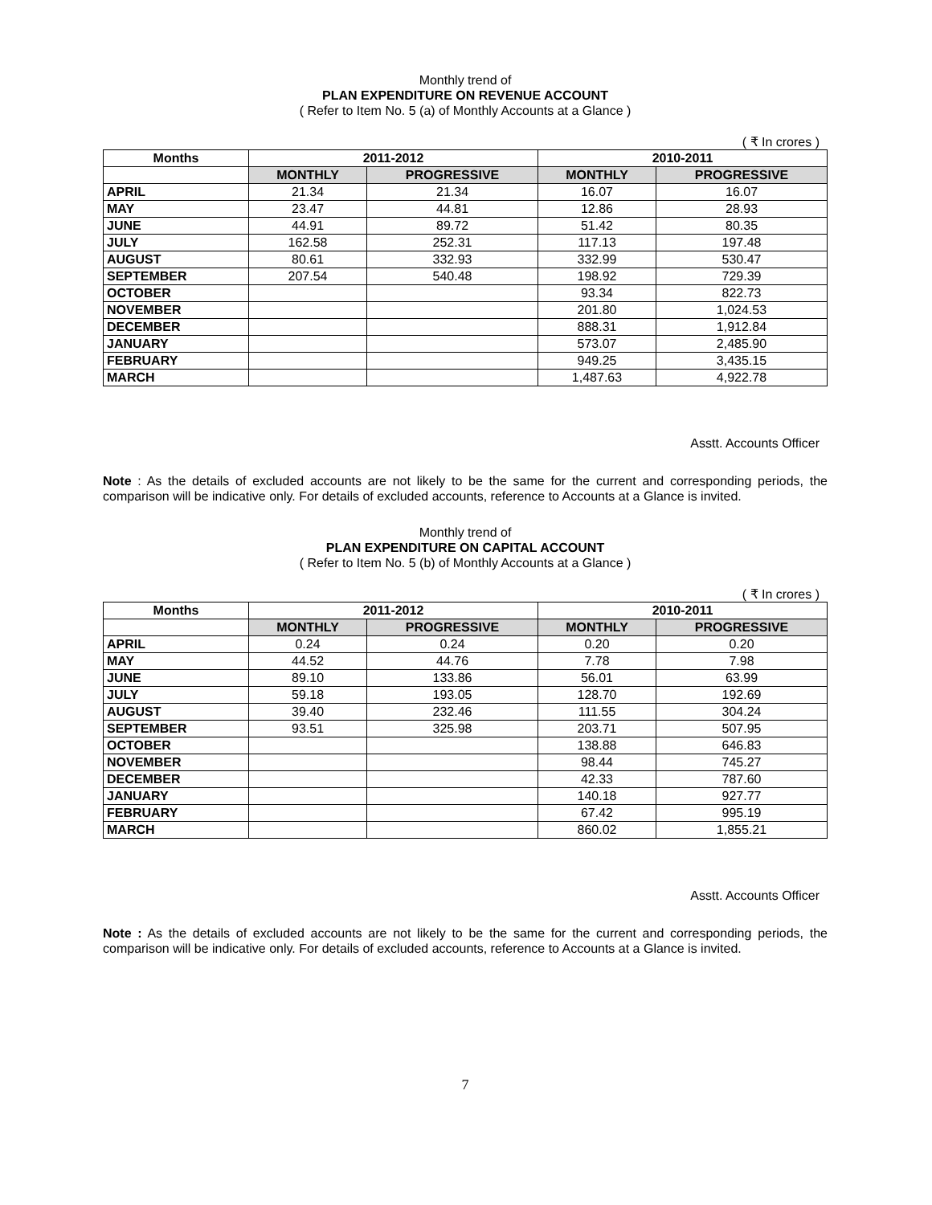Monthly trend of
PLAN EXPENDITURE ON REVENUE ACCOUNT
( Refer to Item No. 5 (a) of Monthly Accounts at a Glance )
( ₹ In crores )
| Months | 2011-2012 | | 2010-2011 | |
| --- | --- | --- | --- | --- |
| | MONTHLY | PROGRESSIVE | MONTHLY | PROGRESSIVE |
| APRIL | 21.34 | 21.34 | 16.07 | 16.07 |
| MAY | 23.47 | 44.81 | 12.86 | 28.93 |
| JUNE | 44.91 | 89.72 | 51.42 | 80.35 |
| JULY | 162.58 | 252.31 | 117.13 | 197.48 |
| AUGUST | 80.61 | 332.93 | 332.99 | 530.47 |
| SEPTEMBER | 207.54 | 540.48 | 198.92 | 729.39 |
| OCTOBER | | | 93.34 | 822.73 |
| NOVEMBER | | | 201.80 | 1,024.53 |
| DECEMBER | | | 888.31 | 1,912.84 |
| JANUARY | | | 573.07 | 2,485.90 |
| FEBRUARY | | | 949.25 | 3,435.15 |
| MARCH | | | 1,487.63 | 4,922.78 |
Asstt. Accounts Officer
Note : As the details of excluded accounts are not likely to be the same for the current and corresponding periods, the comparison will be indicative only. For details of excluded accounts, reference to Accounts at a Glance is invited.
Monthly trend of
PLAN EXPENDITURE ON CAPITAL ACCOUNT
( Refer to Item No. 5 (b) of Monthly Accounts at a Glance )
( ₹ In crores )
| Months | 2011-2012 | | 2010-2011 | |
| --- | --- | --- | --- | --- |
| | MONTHLY | PROGRESSIVE | MONTHLY | PROGRESSIVE |
| APRIL | 0.24 | 0.24 | 0.20 | 0.20 |
| MAY | 44.52 | 44.76 | 7.78 | 7.98 |
| JUNE | 89.10 | 133.86 | 56.01 | 63.99 |
| JULY | 59.18 | 193.05 | 128.70 | 192.69 |
| AUGUST | 39.40 | 232.46 | 111.55 | 304.24 |
| SEPTEMBER | 93.51 | 325.98 | 203.71 | 507.95 |
| OCTOBER | | | 138.88 | 646.83 |
| NOVEMBER | | | 98.44 | 745.27 |
| DECEMBER | | | 42.33 | 787.60 |
| JANUARY | | | 140.18 | 927.77 |
| FEBRUARY | | | 67.42 | 995.19 |
| MARCH | | | 860.02 | 1,855.21 |
Asstt. Accounts Officer
Note : As the details of excluded accounts are not likely to be the same for the current and corresponding periods, the comparison will be indicative only. For details of excluded accounts, reference to Accounts at a Glance is invited.
7